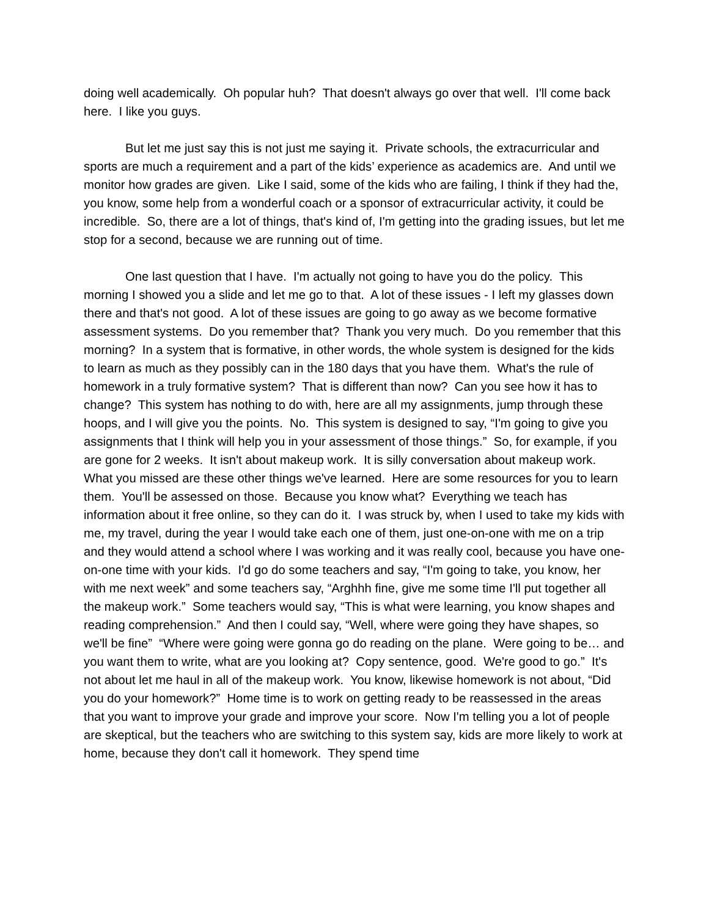doing well academically. Oh popular huh? That doesn't always go over that well. I'll come back here. I like you guys.
But let me just say this is not just me saying it. Private schools, the extracurricular and sports are much a requirement and a part of the kids’ experience as academics are. And until we monitor how grades are given. Like I said, some of the kids who are failing, I think if they had the, you know, some help from a wonderful coach or a sponsor of extracurricular activity, it could be incredible. So, there are a lot of things, that's kind of, I'm getting into the grading issues, but let me stop for a second, because we are running out of time.
One last question that I have. I'm actually not going to have you do the policy. This morning I showed you a slide and let me go to that. A lot of these issues - I left my glasses down there and that's not good. A lot of these issues are going to go away as we become formative assessment systems. Do you remember that? Thank you very much. Do you remember that this morning? In a system that is formative, in other words, the whole system is designed for the kids to learn as much as they possibly can in the 180 days that you have them. What's the rule of homework in a truly formative system? That is different than now? Can you see how it has to change? This system has nothing to do with, here are all my assignments, jump through these hoops, and I will give you the points. No. This system is designed to say, “I'm going to give you assignments that I think will help you in your assessment of those things.” So, for example, if you are gone for 2 weeks. It isn't about makeup work. It is silly conversation about makeup work. What you missed are these other things we've learned. Here are some resources for you to learn them. You'll be assessed on those. Because you know what? Everything we teach has information about it free online, so they can do it. I was struck by, when I used to take my kids with me, my travel, during the year I would take each one of them, just one-on-one with me on a trip and they would attend a school where I was working and it was really cool, because you have one-on-one time with your kids. I'd go do some teachers and say, “I'm going to take, you know, her with me next week” and some teachers say, “Arghhh fine, give me some time I'll put together all the makeup work.” Some teachers would say, “This is what were learning, you know shapes and reading comprehension.” And then I could say, “Well, where were going they have shapes, so we'll be fine” “Where were going were gonna go do reading on the plane. Were going to be… and you want them to write, what are you looking at? Copy sentence, good. We're good to go.” It's not about let me haul in all of the makeup work. You know, likewise homework is not about, “Did you do your homework?” Home time is to work on getting ready to be reassessed in the areas that you want to improve your grade and improve your score. Now I'm telling you a lot of people are skeptical, but the teachers who are switching to this system say, kids are more likely to work at home, because they don't call it homework. They spend time